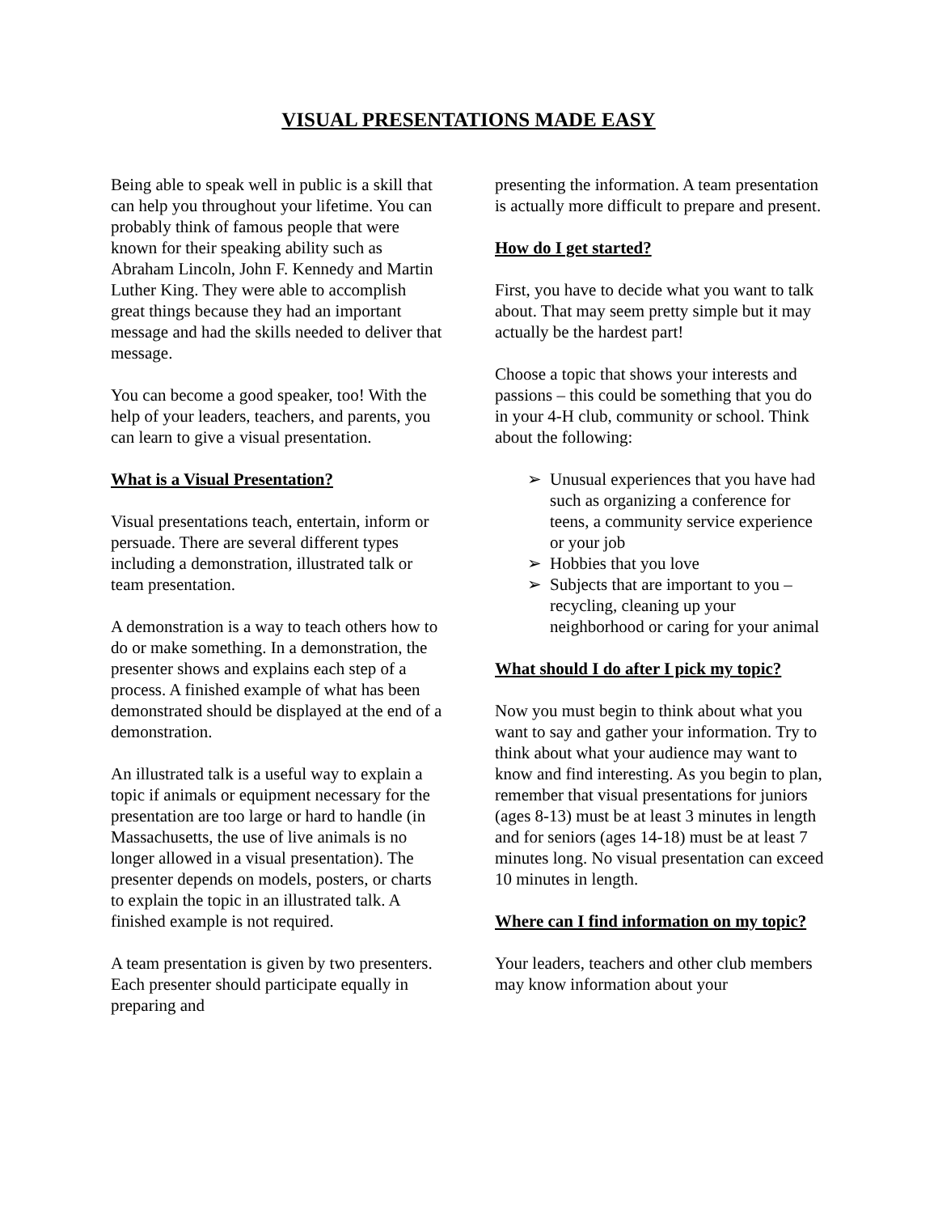VISUAL PRESENTATIONS MADE EASY
Being able to speak well in public is a skill that can help you throughout your lifetime. You can probably think of famous people that were known for their speaking ability such as Abraham Lincoln, John F. Kennedy and Martin Luther King. They were able to accomplish great things because they had an important message and had the skills needed to deliver that message.
You can become a good speaker, too! With the help of your leaders, teachers, and parents, you can learn to give a visual presentation.
What is a Visual Presentation?
Visual presentations teach, entertain, inform or persuade. There are several different types including a demonstration, illustrated talk or team presentation.
A demonstration is a way to teach others how to do or make something. In a demonstration, the presenter shows and explains each step of a process. A finished example of what has been demonstrated should be displayed at the end of a demonstration.
An illustrated talk is a useful way to explain a topic if animals or equipment necessary for the presentation are too large or hard to handle (in Massachusetts, the use of live animals is no longer allowed in a visual presentation). The presenter depends on models, posters, or charts to explain the topic in an illustrated talk. A finished example is not required.
A team presentation is given by two presenters. Each presenter should participate equally in preparing and
presenting the information. A team presentation is actually more difficult to prepare and present.
How do I get started?
First, you have to decide what you want to talk about. That may seem pretty simple but it may actually be the hardest part!
Choose a topic that shows your interests and passions – this could be something that you do in your 4-H club, community or school. Think about the following:
➢ Unusual experiences that you have had such as organizing a conference for teens, a community service experience or your job
➢ Hobbies that you love
➢ Subjects that are important to you – recycling, cleaning up your neighborhood or caring for your animal
What should I do after I pick my topic?
Now you must begin to think about what you want to say and gather your information. Try to think about what your audience may want to know and find interesting. As you begin to plan, remember that visual presentations for juniors (ages 8-13) must be at least 3 minutes in length and for seniors (ages 14-18) must be at least 7 minutes long. No visual presentation can exceed 10 minutes in length.
Where can I find information on my topic?
Your leaders, teachers and other club members may know information about your